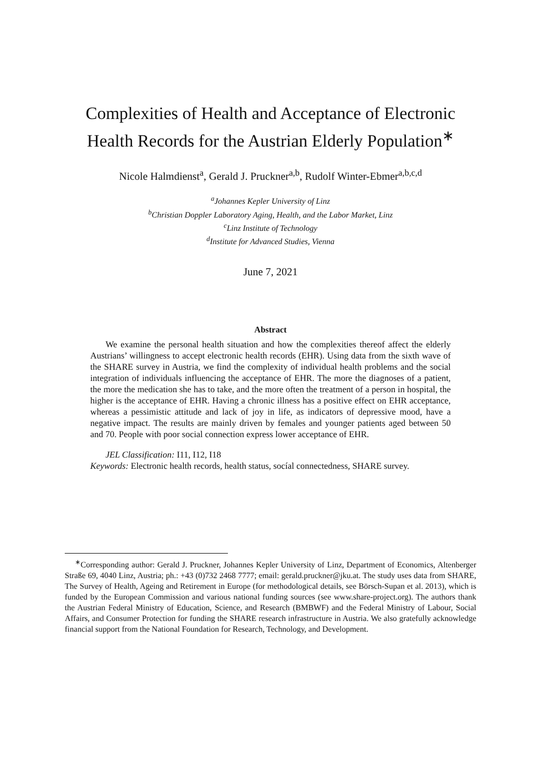Complexities of Health and Acceptance of Electronic Health Records for the Austrian Elderly Population<sup>∗</sup>
Nicole Halmdienst<sup>a</sup>, Gerald J. Pruckner<sup>a,b</sup>, Rudolf Winter-Ebmer<sup>a,b,c,d</sup>
<sup>a</sup> Johannes Kepler University of Linz
<sup>b</sup> Christian Doppler Laboratory Aging, Health, and the Labor Market, Linz
<sup>c</sup> Linz Institute of Technology
<sup>d</sup> Institute for Advanced Studies, Vienna
June 7, 2021
Abstract
We examine the personal health situation and how the complexities thereof affect the elderly Austrians’ willingness to accept electronic health records (EHR). Using data from the sixth wave of the SHARE survey in Austria, we find the complexity of individual health problems and the social integration of individuals influencing the acceptance of EHR. The more the diagnoses of a patient, the more the medication she has to take, and the more often the treatment of a person in hospital, the higher is the acceptance of EHR. Having a chronic illness has a positive effect on EHR acceptance, whereas a pessimistic attitude and lack of joy in life, as indicators of depressive mood, have a negative impact. The results are mainly driven by females and younger patients aged between 50 and 70. People with poor social connection express lower acceptance of EHR.
JEL Classification: I11, I12, I18
Keywords: Electronic health records, health status, socíal connectedness, SHARE survey.
<sup>∗</sup>Corresponding author: Gerald J. Pruckner, Johannes Kepler University of Linz, Department of Economics, Altenberger Straße 69, 4040 Linz, Austria; ph.: +43 (0)732 2468 7777; email: gerald.pruckner@jku.at. The study uses data from SHARE, The Survey of Health, Ageing and Retirement in Europe (for methodological details, see Börsch-Supan et al. 2013), which is funded by the European Commission and various national funding sources (see www.share-project.org). The authors thank the Austrian Federal Ministry of Education, Science, and Research (BMBWF) and the Federal Ministry of Labour, Social Affairs, and Consumer Protection for funding the SHARE research infrastructure in Austria. We also gratefully acknowledge financial support from the National Foundation for Research, Technology, and Development.